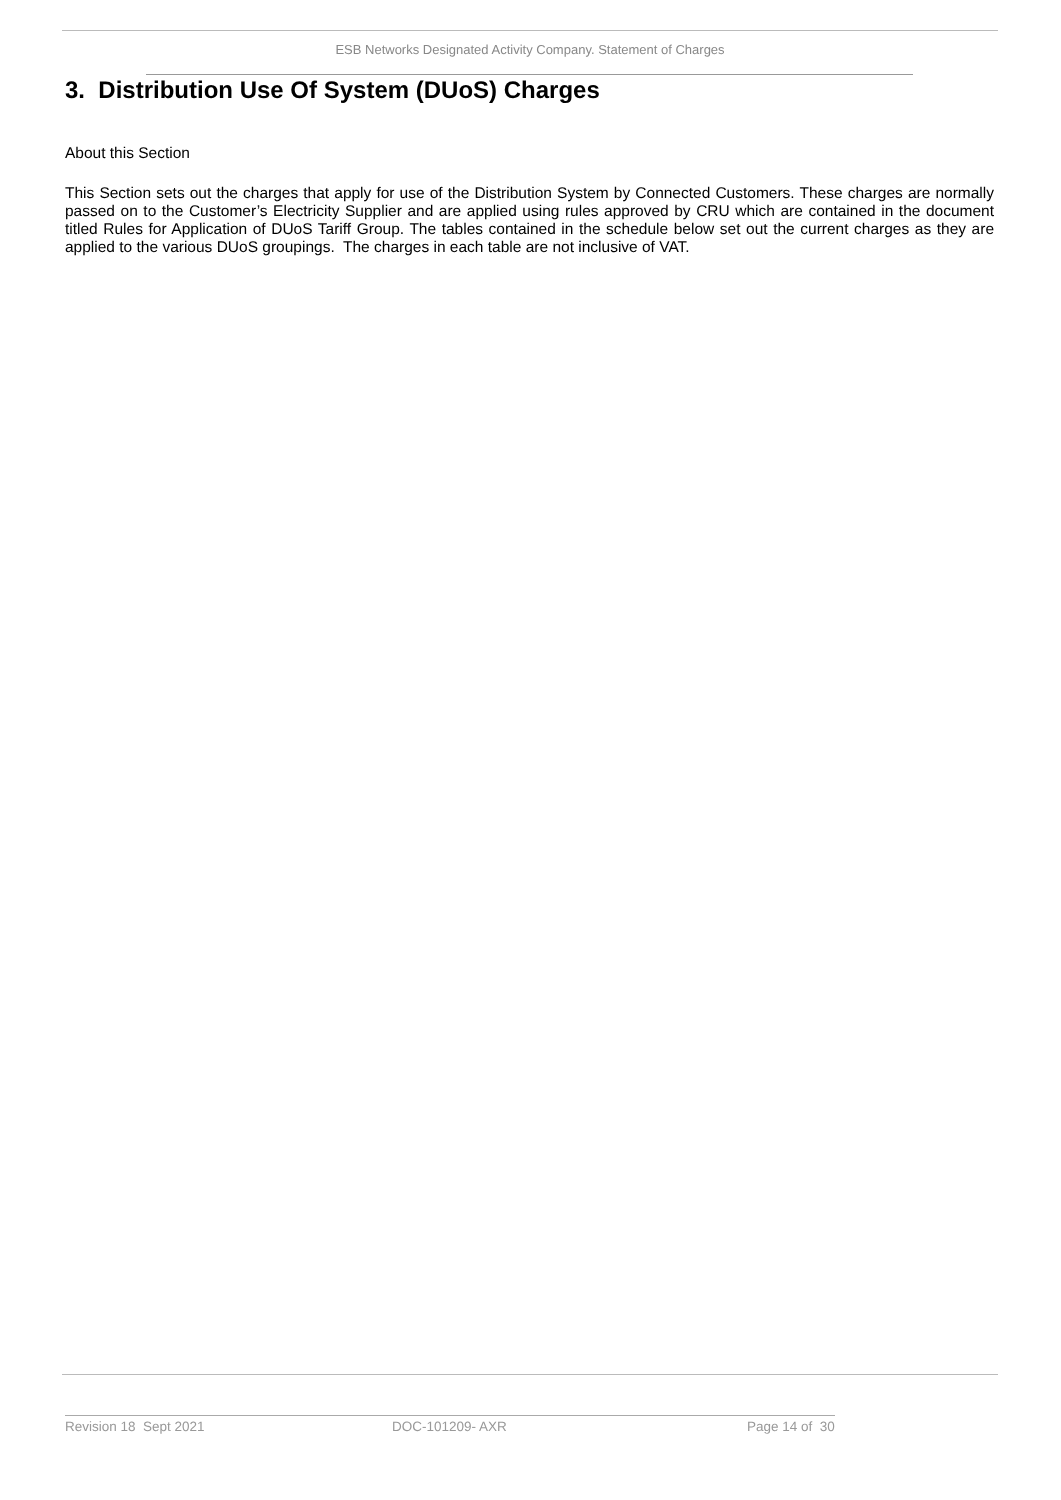ESB Networks Designated Activity Company. Statement of Charges
3. Distribution Use Of System (DUoS) Charges
About this Section
This Section sets out the charges that apply for use of the Distribution System by Connected Customers. These charges are normally passed on to the Customer’s Electricity Supplier and are applied using rules approved by CRU which are contained in the document titled Rules for Application of DUoS Tariff Group. The tables contained in the schedule below set out the current charges as they are applied to the various DUoS groupings. The charges in each table are not inclusive of VAT.
Revision 18 Sept 2021 DOC-101209- AXR Page 14 of 30